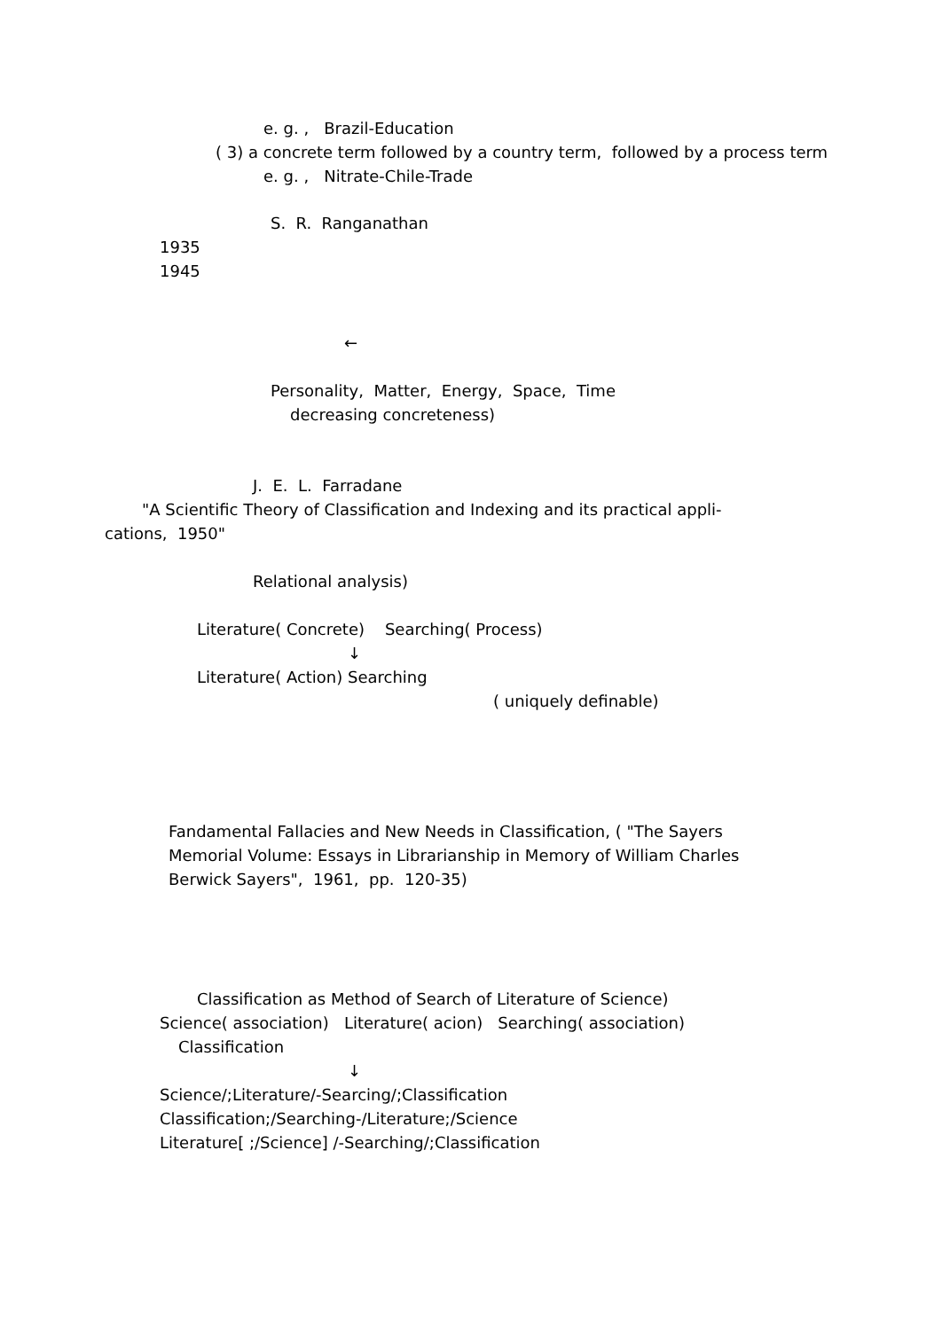e. g. , Brazil-Education
( 3) a concrete term followed by a country term, followed by a process term
e. g. , Nitrate-Chile-Trade
S. R. Ranganathan
1935
1945
←
Personality, Matter, Energy, Space, Time
decreasing concreteness)
J. E. L. Farradane
"A Scientific Theory of Classification and Indexing and its practical appli-
cations, 1950"
Relational analysis)
Literature( Concrete) Searching( Process)
↓
Literature( Action) Searching
( uniquely definable)
Fandamental Fallacies and New Needs in Classification, ( "The Sayers
Memorial Volume: Essays in Librarianship in Memory of William Charles
Berwick Sayers", 1961, pp. 120-35)
Classification as Method of Search of Literature of Science)
Science( association) Literature( acion) Searching( association)
Classification
↓
Science/;Literature/-Searcing/;Classification
Classification;/Searching-/Literature;/Science
Literature[ ;/Science] /-Searching/;Classification